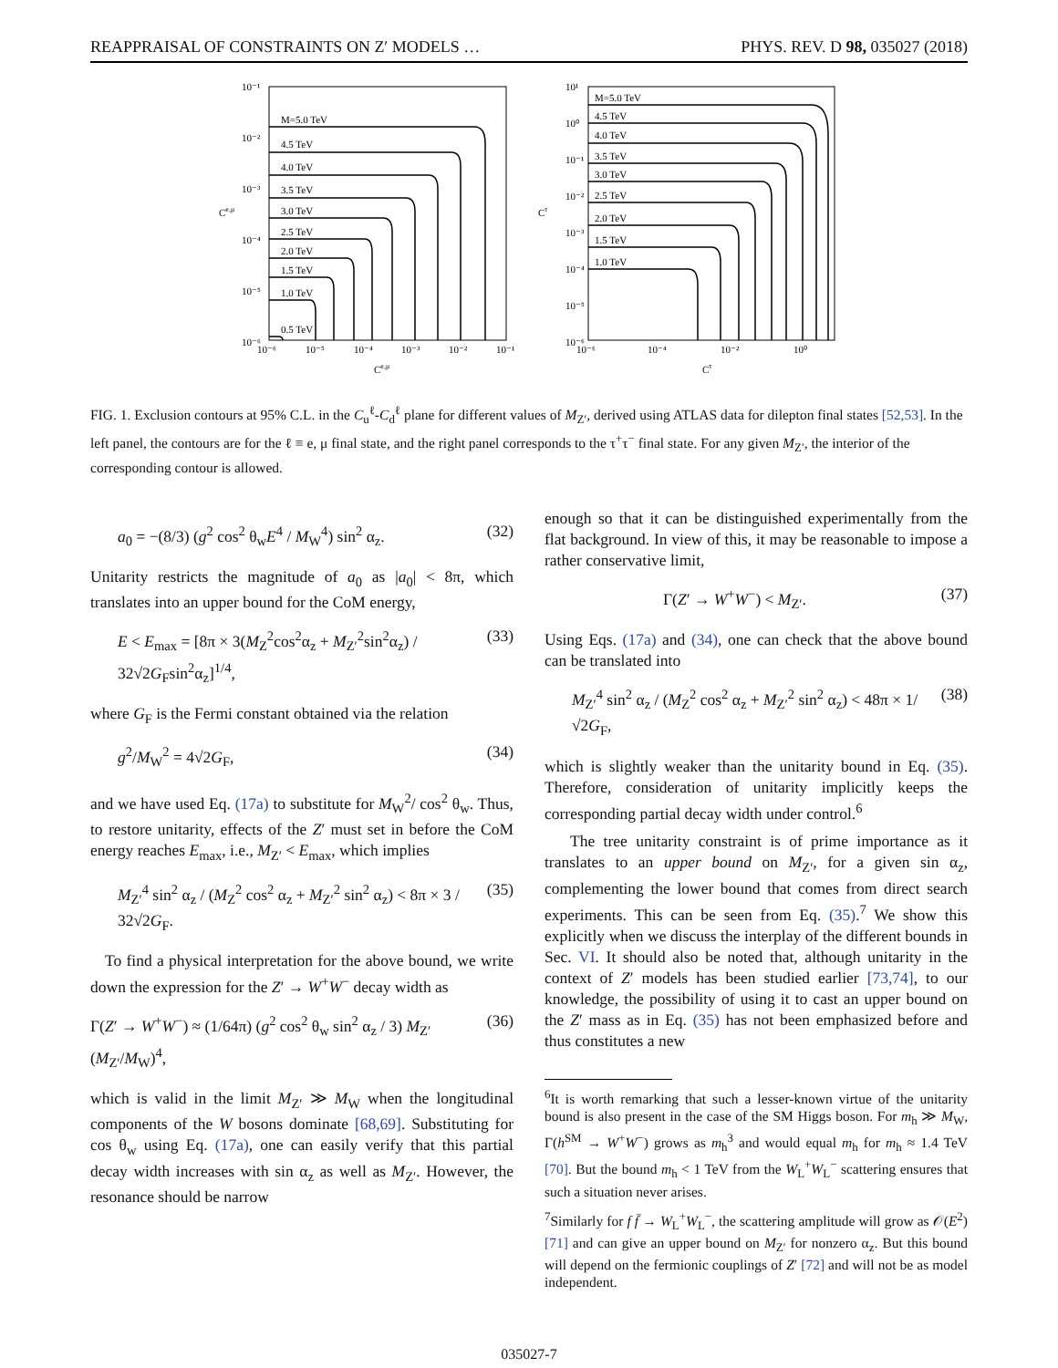REAPPRAISAL OF CONSTRAINTS ON Z′ MODELS … PHYS. REV. D 98, 035027 (2018)
Ce,μ
10⁻¹
10⁻²
10⁻³
10⁻⁴
10⁻⁵
10⁻⁶
10⁻⁶
10⁻⁵
10⁻⁴
10⁻³
10⁻²
10⁻¹
Ce,μ
M=5.0 TeV
4.5 TeV
4.0 TeV
3.5 TeV
3.0 TeV
2.5 TeV
2.0 TeV
1.5 TeV
1.0 TeV
0.5 TeV
Cτ
10¹
10⁰
10⁻¹
10⁻²
10⁻³
10⁻⁴
10⁻⁵
10⁻⁶
10⁻⁶
10⁻⁴
10⁻²
10⁰
Cτ
M=5.0 TeV
4.5 TeV
4.0 TeV
3.5 TeV
3.0 TeV
2.5 TeV
2.0 TeV
1.5 TeV
1.0 TeV
FIG. 1. Exclusion contours at 95% C.L. in the C<sub>u</sub><sup>ℓ</sup>-C<sub>d</sub><sup>ℓ</sup> plane for different values of M<sub>Z′</sub>, derived using ATLAS data for dilepton final states [52,53]. In the left panel, the contours are for the ℓ ≡ e, μ final state, and the right panel corresponds to the τ<sup>+</sup>τ<sup>−</sup> final state. For any given M<sub>Z′</sub>, the interior of the corresponding contour is allowed.
a<sub>0</sub> = −(8/3) (g<sup>2</sup> cos<sup>2</sup> θ<sub>w</sub>E<sup>4</sup> / M<sub>W</sub><sup>4</sup>) sin<sup>2</sup> α<sub>z</sub>. (32)
Unitarity restricts the magnitude of a<sub>0</sub> as |a<sub>0</sub>| < 8π, which translates into an upper bound for the CoM energy,
E < E<sub>max</sub> = [8π × 3(M<sub>Z</sub><sup>2</sup>cos<sup>2</sup>α<sub>z</sub> + M<sub>Z′</sub><sup>2</sup>sin<sup>2</sup>α<sub>z</sub>) / 32√2G<sub>F</sub>sin<sup>2</sup>α<sub>z</sub>]<sup>1/4</sup>, (33)
where G<sub>F</sub> is the Fermi constant obtained via the relation
g<sup>2</sup>/M<sub>W</sub><sup>2</sup> = 4√2G<sub>F</sub>, (34)
and we have used Eq. (17a) to substitute for M<sub>W</sub><sup>2</sup>/ cos<sup>2</sup> θ<sub>w</sub>. Thus, to restore unitarity, effects of the Z′ must set in before the CoM energy reaches E<sub>max</sub>, i.e., M<sub>Z′</sub> < E<sub>max</sub>, which implies
M<sub>Z′</sub><sup>4</sup> sin<sup>2</sup> α<sub>z</sub> / (M<sub>Z</sub><sup>2</sup> cos<sup>2</sup> α<sub>z</sub> + M<sub>Z′</sub><sup>2</sup> sin<sup>2</sup> α<sub>z</sub>) < 8π × 3 / 32√2G<sub>F</sub>. (35)
To find a physical interpretation for the above bound, we write down the expression for the Z′ → W<sup>+</sup>W<sup>−</sup> decay width as
Γ(Z′ → W<sup>+</sup>W<sup>−</sup>) ≈ (1/64π) (g<sup>2</sup> cos<sup>2</sup> θ<sub>w</sub> sin<sup>2</sup> α<sub>z</sub> / 3) M<sub>Z′</sub> (M<sub>Z′</sub>/M<sub>W</sub>)<sup>4</sup>, (36)
which is valid in the limit M<sub>Z′</sub> ≫ M<sub>W</sub> when the longitudinal components of the W bosons dominate [68,69]. Substituting for cos θ<sub>w</sub> using Eq. (17a), one can easily verify that this partial decay width increases with sin α<sub>z</sub> as well as M<sub>Z′</sub>. However, the resonance should be narrow
enough so that it can be distinguished experimentally from the flat background. In view of this, it may be reasonable to impose a rather conservative limit,
Γ(Z′ → W<sup>+</sup>W<sup>−</sup>) < M<sub>Z′</sub>. (37)
Using Eqs. (17a) and (34), one can check that the above bound can be translated into
M<sub>Z′</sub><sup>4</sup> sin<sup>2</sup> α<sub>z</sub> / (M<sub>Z</sub><sup>2</sup> cos<sup>2</sup> α<sub>z</sub> + M<sub>Z′</sub><sup>2</sup> sin<sup>2</sup> α<sub>z</sub>) < 48π × 1/√2G<sub>F</sub>, (38)
which is slightly weaker than the unitarity bound in Eq. (35). Therefore, consideration of unitarity implicitly keeps the corresponding partial decay width under control.<sup>6</sup>
The tree unitarity constraint is of prime importance as it translates to an upper bound on M<sub>Z′</sub>, for a given sin α<sub>z</sub>, complementing the lower bound that comes from direct search experiments. This can be seen from Eq. (35).<sup>7</sup> We show this explicitly when we discuss the interplay of the different bounds in Sec. VI. It should also be noted that, although unitarity in the context of Z′ models has been studied earlier [73,74], to our knowledge, the possibility of using it to cast an upper bound on the Z′ mass as in Eq. (35) has not been emphasized before and thus constitutes a new
<sup>6</sup> It is worth remarking that such a lesser-known virtue of the unitarity bound is also present in the case of the SM Higgs boson. For m<sub>h</sub> ≫ M<sub>W</sub>, Γ(h<sup>SM</sup> → W<sup>+</sup>W<sup>−</sup>) grows as m<sub>h</sub><sup>3</sup> and would equal m<sub>h</sub> for m<sub>h</sub> ≈ 1.4 TeV [70]. But the bound m<sub>h</sub> < 1 TeV from the W<sub>L</sub><sup>+</sup>W<sub>L</sub><sup>−</sup> scattering ensures that such a situation never arises.
<sup>7</sup> Similarly for f f̄ → W<sub>L</sub><sup>+</sup>W<sub>L</sub><sup>−</sup>, the scattering amplitude will grow as 𝒪(E<sup>2</sup>) [71] and can give an upper bound on M<sub>Z′</sub> for nonzero α<sub>z</sub>. But this bound will depend on the fermionic couplings of Z′ [72] and will not be as model independent.
035027-7